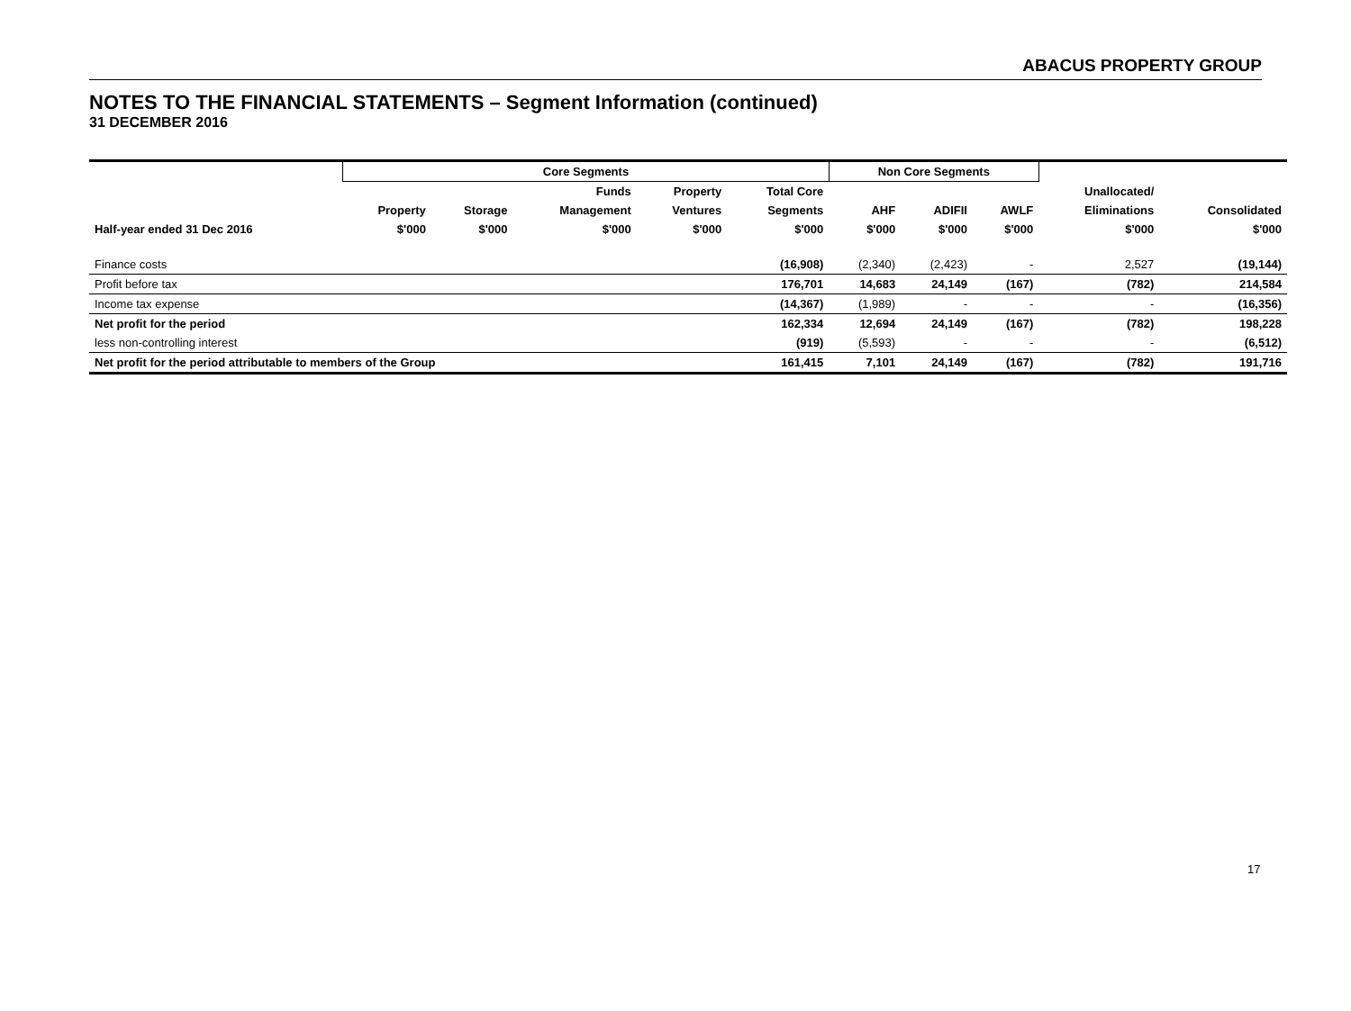ABACUS PROPERTY GROUP
NOTES TO THE FINANCIAL STATEMENTS – Segment Information (continued)
31 DECEMBER 2016
| | Core Segments | | | | | Non Core Segments | | | | |
| --- | --- | --- | --- | --- | --- | --- | --- | --- | --- | --- |
| | | | Funds | Property | Total Core | | | | Unallocated/ | |
| | Property | Storage | Management | Ventures | Segments | AHF | ADIFII | AWLF | Eliminations | Consolidated |
| Half-year ended 31 Dec 2016 | $'000 | $'000 | $'000 | $'000 | $'000 | $'000 | $'000 | $'000 | $'000 | $'000 |
| Finance costs | | | | | (16,908) | (2,340) | (2,423) | - | 2,527 | (19,144) |
| Profit before tax | | | | | 176,701 | 14,683 | 24,149 | (167) | (782) | 214,584 |
| Income tax expense | | | | | (14,367) | (1,989) | - | - | - | (16,356) |
| Net profit for the period | | | | | 162,334 | 12,694 | 24,149 | (167) | (782) | 198,228 |
| less non-controlling interest | | | | | (919) | (5,593) | - | - | - | (6,512) |
| Net profit for the period attributable to members of the Group | | | | | 161,415 | 7,101 | 24,149 | (167) | (782) | 191,716 |
17